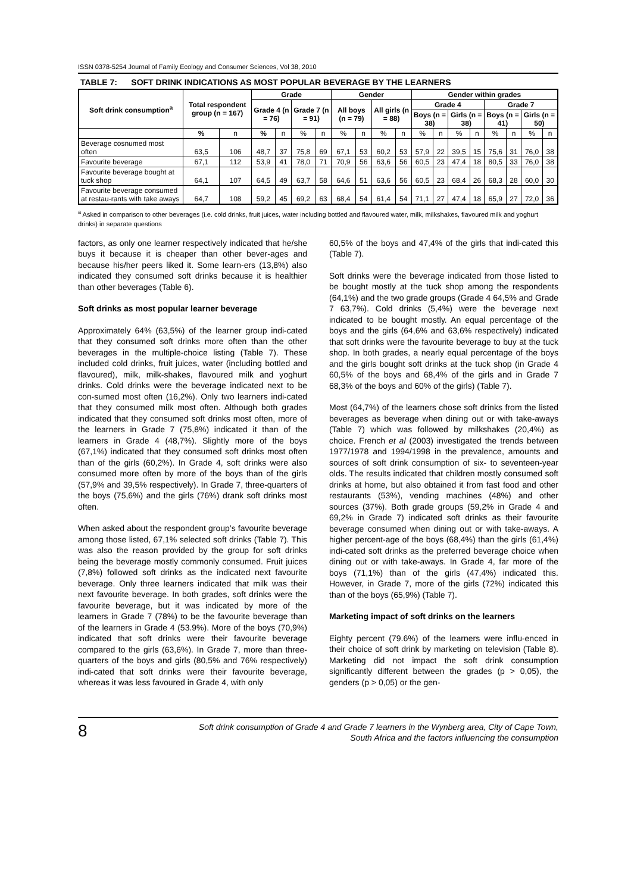ISSN 0378-5254 Journal of Family Ecology and Consumer Sciences, Vol 38, 2010
TABLE 7: SOFT DRINK INDICATIONS AS MOST POPULAR BEVERAGE BY THE LEARNERS
| Soft drink consumption<sup>a</sup> | Total respondent group (n = 167) | | Grade | | | | Gender | | | | Gender within grades | | | | | | | |
| --- | --- | --- | --- | --- | --- | --- | --- | --- | --- | --- | --- | --- | --- | --- | --- | --- | --- | --- |
| | | | Grade 4 (n = 76) | | Grade 7 (n = 91) | | All boys (n = 79) | | All girls (n = 88) | | Grade 4 | | | | Grade 7 | | | |
| | | | | | | | | | | | Boys (n = 38) | | Girls (n = 38) | | Boys (n = 41) | | Girls (n = 50) | |
| | % | n | % | n | % | n | % | n | % | n | % | n | % | n | % | n | % | n |
| Beverage cosnumed most often | 63,5 | 106 | 48,7 | 37 | 75,8 | 69 | 67,1 | 53 | 60,2 | 53 | 57,9 | 22 | 39,5 | 15 | 75,6 | 31 | 76,0 | 38 |
| Favourite beverage | 67,1 | 112 | 53,9 | 41 | 78,0 | 71 | 70,9 | 56 | 63,6 | 56 | 60,5 | 23 | 47,4 | 18 | 80,5 | 33 | 76,0 | 38 |
| Favourite beverage bought at tuck shop | 64,1 | 107 | 64,5 | 49 | 63,7 | 58 | 64,6 | 51 | 63,6 | 56 | 60,5 | 23 | 68,4 | 26 | 68,3 | 28 | 60,0 | 30 |
| Favourite beverage consumed at restau-rants with take aways | 64,7 | 108 | 59,2 | 45 | 69,2 | 63 | 68,4 | 54 | 61,4 | 54 | 71,1 | 27 | 47,4 | 18 | 65,9 | 27 | 72,0 | 36 |
<sup>a</sup> Asked in comparison to other beverages (i.e. cold drinks, fruit juices, water including bottled and flavoured water, milk, milkshakes, flavoured milk and yoghurt drinks) in separate questions
factors, as only one learner respectively indicated that he/she buys it because it is cheaper than other bever-ages and because his/her peers liked it. Some learn-ers (13,8%) also indicated they consumed soft drinks because it is healthier than other beverages (Table 6).
Soft drinks as most popular learner beverage
Approximately 64% (63,5%) of the learner group indi-cated that they consumed soft drinks more often than the other beverages in the multiple-choice listing (Table 7). These included cold drinks, fruit juices, water (including bottled and flavoured), milk, milk-shakes, flavoured milk and yoghurt drinks. Cold drinks were the beverage indicated next to be con-sumed most often (16,2%). Only two learners indi-cated that they consumed milk most often. Although both grades indicated that they consumed soft drinks most often, more of the learners in Grade 7 (75,8%) indicated it than of the learners in Grade 4 (48,7%). Slightly more of the boys (67,1%) indicated that they consumed soft drinks most often than of the girls (60,2%). In Grade 4, soft drinks were also consumed more often by more of the boys than of the girls (57,9% and 39,5% respectively). In Grade 7, three-quarters of the boys (75,6%) and the girls (76%) drank soft drinks most often.
When asked about the respondent group’s favourite beverage among those listed, 67,1% selected soft drinks (Table 7). This was also the reason provided by the group for soft drinks being the beverage mostly commonly consumed. Fruit juices (7,8%) followed soft drinks as the indicated next favourite beverage. Only three learners indicated that milk was their next favourite beverage. In both grades, soft drinks were the favourite beverage, but it was indicated by more of the learners in Grade 7 (78%) to be the favourite beverage than of the learners in Grade 4 (53.9%). More of the boys (70,9%) indicated that soft drinks were their favourite beverage compared to the girls (63,6%). In Grade 7, more than three-quarters of the boys and girls (80,5% and 76% respectively) indi-cated that soft drinks were their favourite beverage, whereas it was less favoured in Grade 4, with only
60,5% of the boys and 47,4% of the girls that indi-cated this (Table 7).
Soft drinks were the beverage indicated from those listed to be bought mostly at the tuck shop among the respondents (64,1%) and the two grade groups (Grade 4 64,5% and Grade 7 63,7%). Cold drinks (5,4%) were the beverage next indicated to be bought mostly. An equal percentage of the boys and the girls (64,6% and 63,6% respectively) indicated that soft drinks were the favourite beverage to buy at the tuck shop. In both grades, a nearly equal percentage of the boys and the girls bought soft drinks at the tuck shop (in Grade 4 60,5% of the boys and 68,4% of the girls and in Grade 7 68,3% of the boys and 60% of the girls) (Table 7).
Most (64,7%) of the learners chose soft drinks from the listed beverages as beverage when dining out or with take-aways (Table 7) which was followed by milkshakes (20,4%) as choice. French et al (2003) investigated the trends between 1977/1978 and 1994/1998 in the prevalence, amounts and sources of soft drink consumption of six- to seventeen-year olds. The results indicated that children mostly consumed soft drinks at home, but also obtained it from fast food and other restaurants (53%), vending machines (48%) and other sources (37%). Both grade groups (59,2% in Grade 4 and 69,2% in Grade 7) indicated soft drinks as their favourite beverage consumed when dining out or with take-aways. A higher percent-age of the boys (68,4%) than the girls (61,4%) indi-cated soft drinks as the preferred beverage choice when dining out or with take-aways. In Grade 4, far more of the boys (71,1%) than of the girls (47,4%) indicated this. However, in Grade 7, more of the girls (72%) indicated this than of the boys (65,9%) (Table 7).
Marketing impact of soft drinks on the learners
Eighty percent (79.6%) of the learners were influ-enced in their choice of soft drink by marketing on television (Table 8). Marketing did not impact the soft drink consumption significantly different between the grades (p > 0,05), the genders (p > 0,05) or the gen-
8
Soft drink consumption of Grade 4 and Grade 7 learners in the Wynberg area, City of Cape Town,
South Africa and the factors influencing the consumption